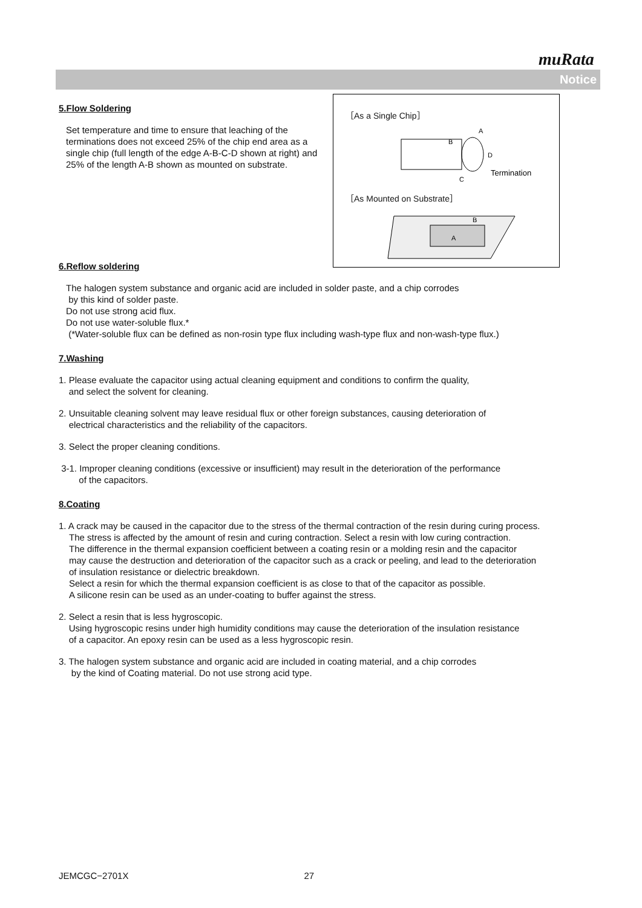muRata
Notice
［As a Single Chip］
A
B
D
C
Termination
［As Mounted on Substrate］
B
A
5.Flow Soldering
Set temperature and time to ensure that leaching of the terminations does not exceed 25% of the chip end area as a single chip (full length of the edge A-B-C-D shown at right) and 25% of the length A-B shown as mounted on substrate.
6.Reflow soldering
The halogen system substance and organic acid are included in solder paste, and a chip corrodes
by this kind of solder paste.
Do not use strong acid flux.
Do not use water-soluble flux.*
(*Water-soluble flux can be defined as non-rosin type flux including wash-type flux and non-wash-type flux.)
7.Washing
1. Please evaluate the capacitor using actual cleaning equipment and conditions to confirm the quality,
and select the solvent for cleaning.
2. Unsuitable cleaning solvent may leave residual flux or other foreign substances, causing deterioration of
electrical characteristics and the reliability of the capacitors.
3. Select the proper cleaning conditions.
3-1. Improper cleaning conditions (excessive or insufficient) may result in the deterioration of the performance
of the capacitors.
8.Coating
1. A crack may be caused in the capacitor due to the stress of the thermal contraction of the resin during curing process.
The stress is affected by the amount of resin and curing contraction. Select a resin with low curing contraction.
The difference in the thermal expansion coefficient between a coating resin or a molding resin and the capacitor
may cause the destruction and deterioration of the capacitor such as a crack or peeling, and lead to the deterioration
of insulation resistance or dielectric breakdown.
Select a resin for which the thermal expansion coefficient is as close to that of the capacitor as possible.
A silicone resin can be used as an under-coating to buffer against the stress.
2. Select a resin that is less hygroscopic.
Using hygroscopic resins under high humidity conditions may cause the deterioration of the insulation resistance
of a capacitor. An epoxy resin can be used as a less hygroscopic resin.
3. The halogen system substance and organic acid are included in coating material, and a chip corrodes
by the kind of Coating material. Do not use strong acid type.
JEMCGC−2701X 27